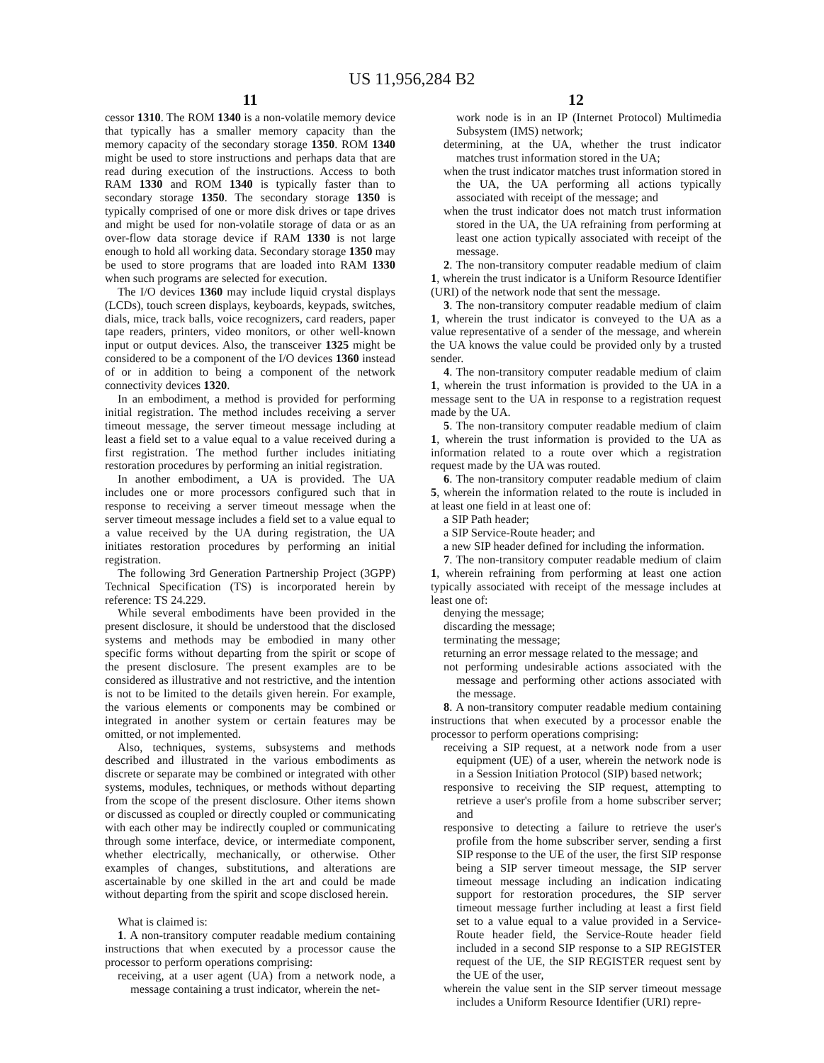US 11,956,284 B2
11
cessor 1310. The ROM 1340 is a non-volatile memory device that typically has a smaller memory capacity than the memory capacity of the secondary storage 1350. ROM 1340 might be used to store instructions and perhaps data that are read during execution of the instructions. Access to both RAM 1330 and ROM 1340 is typically faster than to secondary storage 1350. The secondary storage 1350 is typically comprised of one or more disk drives or tape drives and might be used for non-volatile storage of data or as an over-flow data storage device if RAM 1330 is not large enough to hold all working data. Secondary storage 1350 may be used to store programs that are loaded into RAM 1330 when such programs are selected for execution.
The I/O devices 1360 may include liquid crystal displays (LCDs), touch screen displays, keyboards, keypads, switches, dials, mice, track balls, voice recognizers, card readers, paper tape readers, printers, video monitors, or other well-known input or output devices. Also, the transceiver 1325 might be considered to be a component of the I/O devices 1360 instead of or in addition to being a component of the network connectivity devices 1320.
In an embodiment, a method is provided for performing initial registration. The method includes receiving a server timeout message, the server timeout message including at least a field set to a value equal to a value received during a first registration. The method further includes initiating restoration procedures by performing an initial registration.
In another embodiment, a UA is provided. The UA includes one or more processors configured such that in response to receiving a server timeout message when the server timeout message includes a field set to a value equal to a value received by the UA during registration, the UA initiates restoration procedures by performing an initial registration.
The following 3rd Generation Partnership Project (3GPP) Technical Specification (TS) is incorporated herein by reference: TS 24.229.
While several embodiments have been provided in the present disclosure, it should be understood that the disclosed systems and methods may be embodied in many other specific forms without departing from the spirit or scope of the present disclosure. The present examples are to be considered as illustrative and not restrictive, and the intention is not to be limited to the details given herein. For example, the various elements or components may be combined or integrated in another system or certain features may be omitted, or not implemented.
Also, techniques, systems, subsystems and methods described and illustrated in the various embodiments as discrete or separate may be combined or integrated with other systems, modules, techniques, or methods without departing from the scope of the present disclosure. Other items shown or discussed as coupled or directly coupled or communicating with each other may be indirectly coupled or communicating through some interface, device, or intermediate component, whether electrically, mechanically, or otherwise. Other examples of changes, substitutions, and alterations are ascertainable by one skilled in the art and could be made without departing from the spirit and scope disclosed herein.
What is claimed is:
1. A non-transitory computer readable medium containing instructions that when executed by a processor cause the processor to perform operations comprising:
receiving, at a user agent (UA) from a network node, a message containing a trust indicator, wherein the net-
12
work node is in an IP (Internet Protocol) Multimedia Subsystem (IMS) network;
determining, at the UA, whether the trust indicator matches trust information stored in the UA;
when the trust indicator matches trust information stored in the UA, the UA performing all actions typically associated with receipt of the message; and
when the trust indicator does not match trust information stored in the UA, the UA refraining from performing at least one action typically associated with receipt of the message.
2. The non-transitory computer readable medium of claim 1, wherein the trust indicator is a Uniform Resource Identifier (URI) of the network node that sent the message.
3. The non-transitory computer readable medium of claim 1, wherein the trust indicator is conveyed to the UA as a value representative of a sender of the message, and wherein the UA knows the value could be provided only by a trusted sender.
4. The non-transitory computer readable medium of claim 1, wherein the trust information is provided to the UA in a message sent to the UA in response to a registration request made by the UA.
5. The non-transitory computer readable medium of claim 1, wherein the trust information is provided to the UA as information related to a route over which a registration request made by the UA was routed.
6. The non-transitory computer readable medium of claim 5, wherein the information related to the route is included in at least one field in at least one of:
a SIP Path header;
a SIP Service-Route header; and
a new SIP header defined for including the information.
7. The non-transitory computer readable medium of claim 1, wherein refraining from performing at least one action typically associated with receipt of the message includes at least one of:
denying the message;
discarding the message;
terminating the message;
returning an error message related to the message; and
not performing undesirable actions associated with the message and performing other actions associated with the message.
8. A non-transitory computer readable medium containing instructions that when executed by a processor enable the processor to perform operations comprising:
receiving a SIP request, at a network node from a user equipment (UE) of a user, wherein the network node is in a Session Initiation Protocol (SIP) based network;
responsive to receiving the SIP request, attempting to retrieve a user's profile from a home subscriber server; and
responsive to detecting a failure to retrieve the user's profile from the home subscriber server, sending a first SIP response to the UE of the user, the first SIP response being a SIP server timeout message, the SIP server timeout message including an indication indicating support for restoration procedures, the SIP server timeout message further including at least a first field set to a value equal to a value provided in a Service-Route header field, the Service-Route header field included in a second SIP response to a SIP REGISTER request of the UE, the SIP REGISTER request sent by the UE of the user,
wherein the value sent in the SIP server timeout message includes a Uniform Resource Identifier (URI) repre-